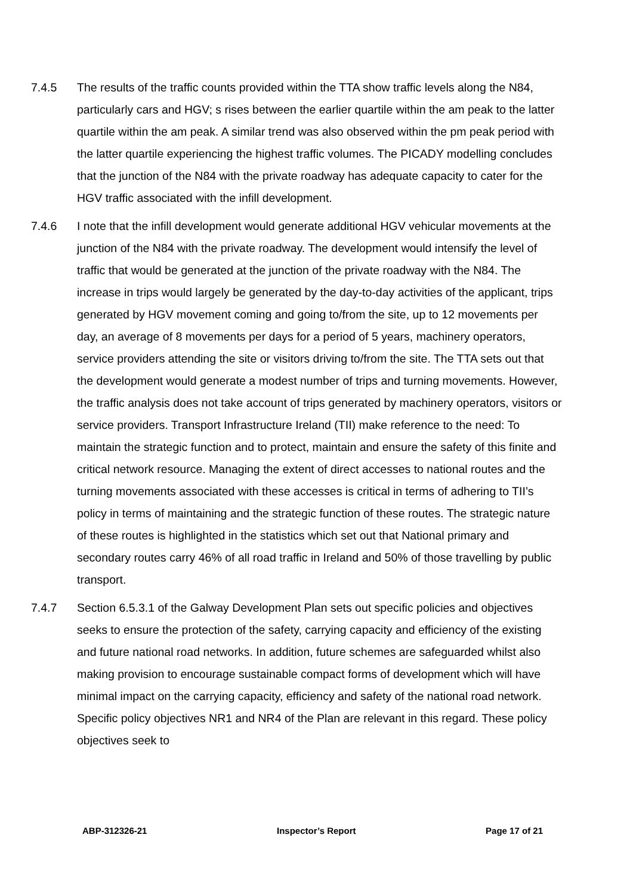7.4.5 The results of the traffic counts provided within the TTA show traffic levels along the N84, particularly cars and HGV; s rises between the earlier quartile within the am peak to the latter quartile within the am peak. A similar trend was also observed within the pm peak period with the latter quartile experiencing the highest traffic volumes. The PICADY modelling concludes that the junction of the N84 with the private roadway has adequate capacity to cater for the HGV traffic associated with the infill development.
7.4.6 I note that the infill development would generate additional HGV vehicular movements at the junction of the N84 with the private roadway. The development would intensify the level of traffic that would be generated at the junction of the private roadway with the N84. The increase in trips would largely be generated by the day-to-day activities of the applicant, trips generated by HGV movement coming and going to/from the site, up to 12 movements per day, an average of 8 movements per days for a period of 5 years, machinery operators, service providers attending the site or visitors driving to/from the site. The TTA sets out that the development would generate a modest number of trips and turning movements. However, the traffic analysis does not take account of trips generated by machinery operators, visitors or service providers. Transport Infrastructure Ireland (TII) make reference to the need: To maintain the strategic function and to protect, maintain and ensure the safety of this finite and critical network resource. Managing the extent of direct accesses to national routes and the turning movements associated with these accesses is critical in terms of adhering to TII’s policy in terms of maintaining and the strategic function of these routes. The strategic nature of these routes is highlighted in the statistics which set out that National primary and secondary routes carry 46% of all road traffic in Ireland and 50% of those travelling by public transport.
7.4.7 Section 6.5.3.1 of the Galway Development Plan sets out specific policies and objectives seeks to ensure the protection of the safety, carrying capacity and efficiency of the existing and future national road networks. In addition, future schemes are safeguarded whilst also making provision to encourage sustainable compact forms of development which will have minimal impact on the carrying capacity, efficiency and safety of the national road network. Specific policy objectives NR1 and NR4 of the Plan are relevant in this regard. These policy objectives seek to
ABP-312326-21 Inspector’s Report Page 17 of 21